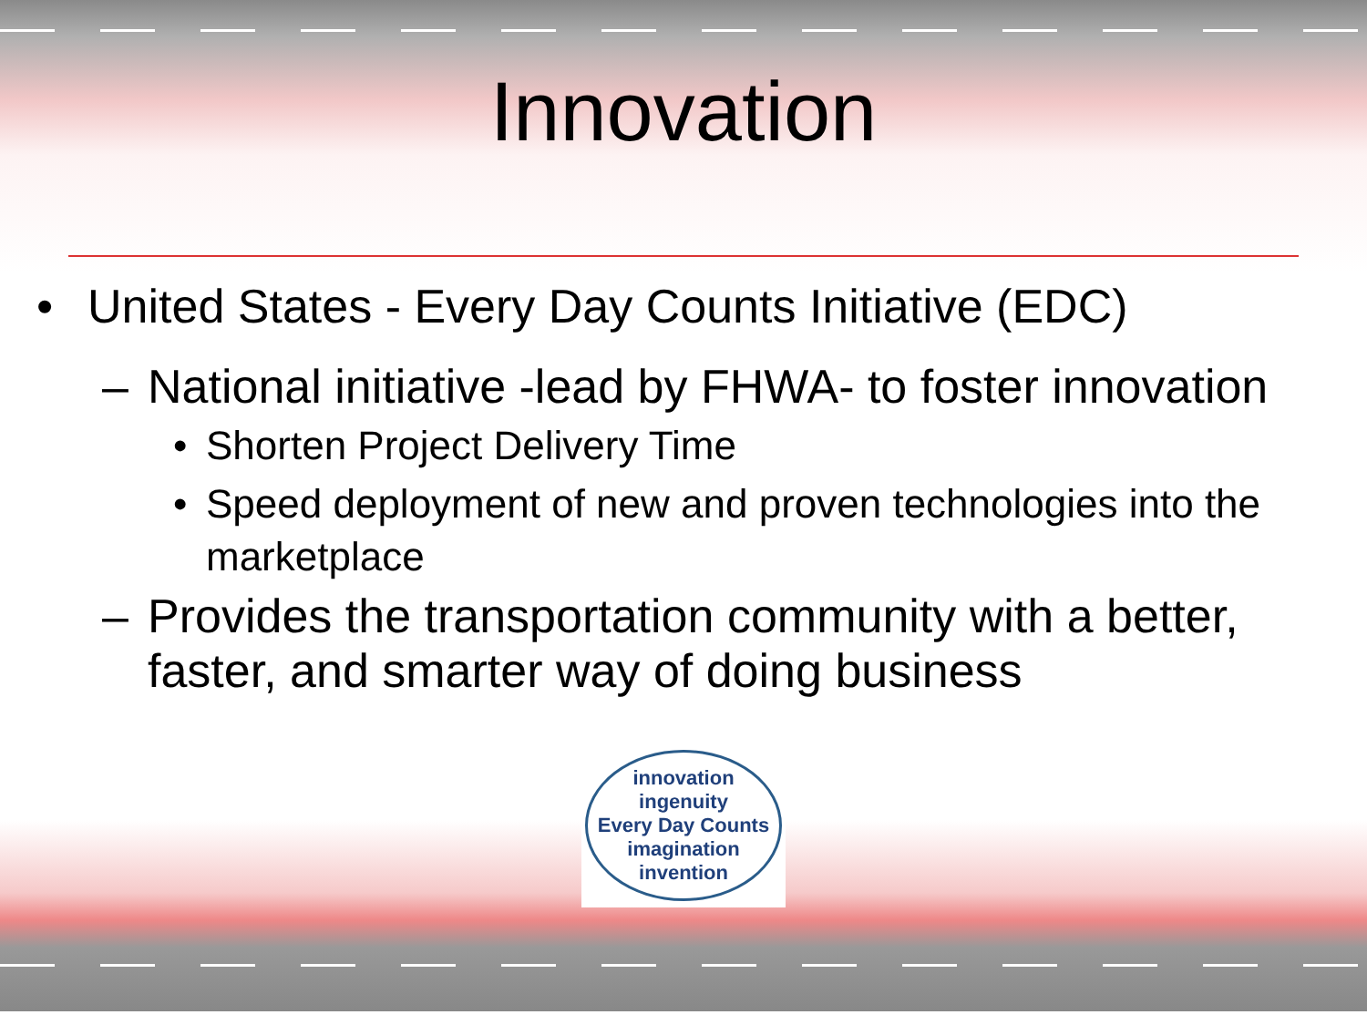Innovation
• United States - Every Day Counts Initiative (EDC)
– National initiative -lead by FHWA- to foster innovation
• Shorten Project Delivery Time
• Speed deployment of new and proven technologies into the marketplace
– Provides the transportation community with a better, faster, and smarter way of doing business
innovation ingenuity
Every Day Counts
imagination invention